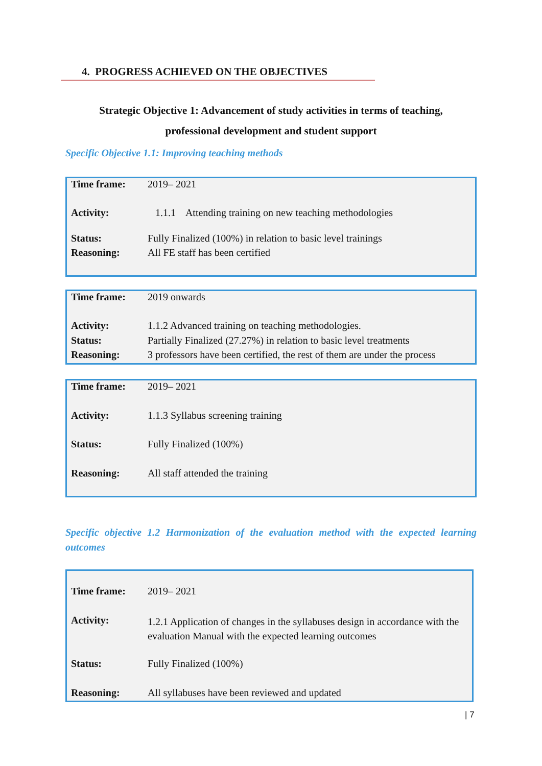4. PROGRESS ACHIEVED ON THE OBJECTIVES
Strategic Objective 1: Advancement of study activities in terms of teaching,
professional development and student support
Specific Objective 1.1: Improving teaching methods
| Time frame: | 2019– 2021 |
| Activity: | 1.1.1 Attending training on new teaching methodologies |
| Status: | Fully Finalized (100%) in relation to basic level trainings |
| Reasoning: | All FE staff has been certified |
| Time frame: | 2019 onwards |
| Activity: | 1.1.2 Advanced training on teaching methodologies. |
| Status: | Partially Finalized (27.27%) in relation to basic level treatments |
| Reasoning: | 3 professors have been certified, the rest of them are under the process |
| Time frame: | 2019– 2021 |
| Activity: | 1.1.3 Syllabus screening training |
| Status: | Fully Finalized (100%) |
| Reasoning: | All staff attended the training |
Specific objective 1.2 Harmonization of the evaluation method with the expected learning outcomes
| Time frame: | 2019– 2021 |
| Activity: | 1.2.1 Application of changes in the syllabuses design in accordance with the evaluation Manual with the expected learning outcomes |
| Status: | Fully Finalized (100%) |
| Reasoning: | All syllabuses have been reviewed and updated |
| 7